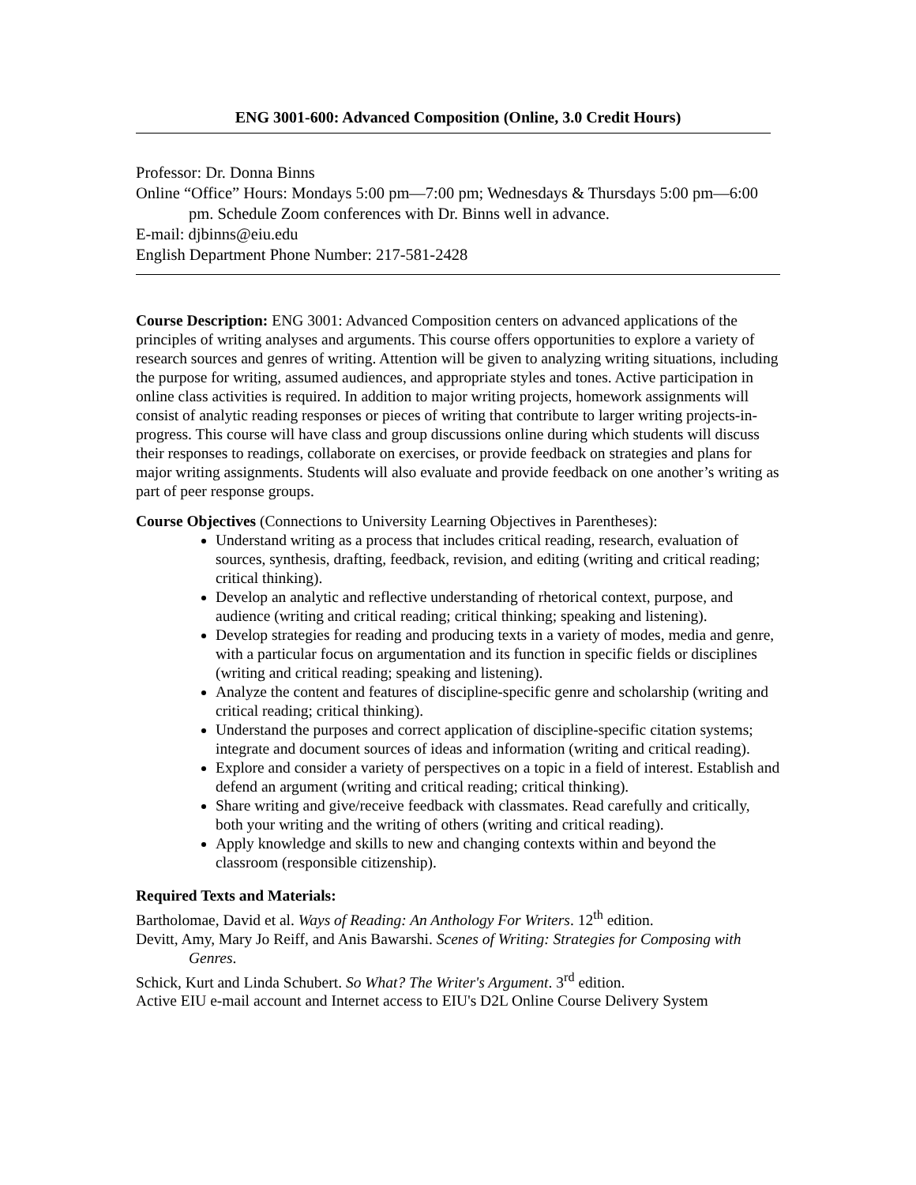ENG 3001-600: Advanced Composition (Online, 3.0 Credit Hours)
Professor: Dr. Donna Binns
Online “Office” Hours: Mondays 5:00 pm—7:00 pm; Wednesdays & Thursdays 5:00 pm—6:00 pm. Schedule Zoom conferences with Dr. Binns well in advance.
E-mail: djbinns@eiu.edu
English Department Phone Number: 217-581-2428
Course Description: ENG 3001: Advanced Composition centers on advanced applications of the principles of writing analyses and arguments. This course offers opportunities to explore a variety of research sources and genres of writing. Attention will be given to analyzing writing situations, including the purpose for writing, assumed audiences, and appropriate styles and tones. Active participation in online class activities is required. In addition to major writing projects, homework assignments will consist of analytic reading responses or pieces of writing that contribute to larger writing projects-in-progress. This course will have class and group discussions online during which students will discuss their responses to readings, collaborate on exercises, or provide feedback on strategies and plans for major writing assignments. Students will also evaluate and provide feedback on one another’s writing as part of peer response groups.
Course Objectives (Connections to University Learning Objectives in Parentheses):
Understand writing as a process that includes critical reading, research, evaluation of sources, synthesis, drafting, feedback, revision, and editing (writing and critical reading; critical thinking).
Develop an analytic and reflective understanding of rhetorical context, purpose, and audience (writing and critical reading; critical thinking; speaking and listening).
Develop strategies for reading and producing texts in a variety of modes, media and genre, with a particular focus on argumentation and its function in specific fields or disciplines (writing and critical reading; speaking and listening).
Analyze the content and features of discipline-specific genre and scholarship (writing and critical reading; critical thinking).
Understand the purposes and correct application of discipline-specific citation systems; integrate and document sources of ideas and information (writing and critical reading).
Explore and consider a variety of perspectives on a topic in a field of interest. Establish and defend an argument (writing and critical reading; critical thinking).
Share writing and give/receive feedback with classmates. Read carefully and critically, both your writing and the writing of others (writing and critical reading).
Apply knowledge and skills to new and changing contexts within and beyond the classroom (responsible citizenship).
Required Texts and Materials:
Bartholomae, David et al. Ways of Reading: An Anthology For Writers. 12<sup>th</sup> edition.
Devitt, Amy, Mary Jo Reiff, and Anis Bawarshi. Scenes of Writing: Strategies for Composing with Genres.
Schick, Kurt and Linda Schubert. So What? The Writer's Argument. 3<sup>rd</sup> edition.
Active EIU e-mail account and Internet access to EIU's D2L Online Course Delivery System